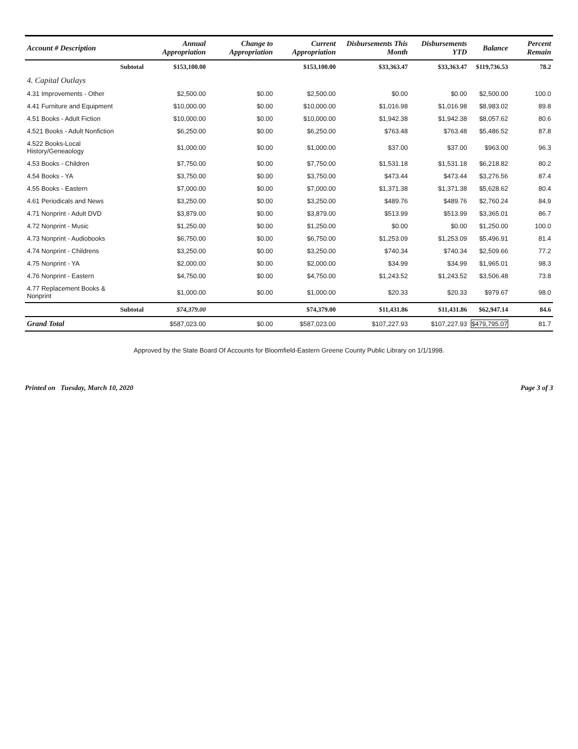| Account # Description | | Annual Appropriation | Change to Appropriation | Current Appropriation | Disbursements This Month | Disbursements YTD | Balance | Percent Remain |
| --- | --- | --- | --- | --- | --- | --- | --- | --- |
| | Subtotal | $153,100.00 | | $153,100.00 | $33,363.47 | $33,363.47 | $119,736.53 | 78.2 |
| 4. Capital Outlays | | | | | | | | |
| 4.31 Improvements - Other | | $2,500.00 | $0.00 | $2,500.00 | $0.00 | $0.00 | $2,500.00 | 100.0 |
| 4.41 Furniture and Equipment | | $10,000.00 | $0.00 | $10,000.00 | $1,016.98 | $1,016.98 | $8,983.02 | 89.8 |
| 4.51 Books - Adult Fiction | | $10,000.00 | $0.00 | $10,000.00 | $1,942.38 | $1,942.38 | $8,057.62 | 80.6 |
| 4.521 Books - Adult Nonfiction | | $6,250.00 | $0.00 | $6,250.00 | $763.48 | $763.48 | $5,486.52 | 87.8 |
| 4.522 Books-Local History/Geneaology | | $1,000.00 | $0.00 | $1,000.00 | $37.00 | $37.00 | $963.00 | 96.3 |
| 4.53 Books - Children | | $7,750.00 | $0.00 | $7,750.00 | $1,531.18 | $1,531.18 | $6,218.82 | 80.2 |
| 4.54 Books - YA | | $3,750.00 | $0.00 | $3,750.00 | $473.44 | $473.44 | $3,276.56 | 87.4 |
| 4.55 Books - Eastern | | $7,000.00 | $0.00 | $7,000.00 | $1,371.38 | $1,371.38 | $5,628.62 | 80.4 |
| 4.61 Periodicals and News | | $3,250.00 | $0.00 | $3,250.00 | $489.76 | $489.76 | $2,760.24 | 84.9 |
| 4.71 Nonprint - Adult DVD | | $3,879.00 | $0.00 | $3,879.00 | $513.99 | $513.99 | $3,365.01 | 86.7 |
| 4.72 Nonprint - Music | | $1,250.00 | $0.00 | $1,250.00 | $0.00 | $0.00 | $1,250.00 | 100.0 |
| 4.73 Nonprint - Audiobooks | | $6,750.00 | $0.00 | $6,750.00 | $1,253.09 | $1,253.09 | $5,496.91 | 81.4 |
| 4.74 Nonprint - Childrens | | $3,250.00 | $0.00 | $3,250.00 | $740.34 | $740.34 | $2,509.66 | 77.2 |
| 4.75 Nonprint - YA | | $2,000.00 | $0.00 | $2,000.00 | $34.99 | $34.99 | $1,965.01 | 98.3 |
| 4.76 Nonprint - Eastern | | $4,750.00 | $0.00 | $4,750.00 | $1,243.52 | $1,243.52 | $3,506.48 | 73.8 |
| 4.77 Replacement Books & Nonprint | | $1,000.00 | $0.00 | $1,000.00 | $20.33 | $20.33 | $979.67 | 98.0 |
| | Subtotal | $74,379.00 | | $74,379.00 | $11,431.86 | $11,431.86 | $62,947.14 | 84.6 |
| Grand Total | | $587,023.00 | $0.00 | $587,023.00 | $107,227.93 | $107,227.93 | $479,795.07 | 81.7 |
Approved by the State Board Of Accounts for Bloomfield-Eastern Greene County Public Library on 1/1/1998.
Printed on Tuesday, March 10, 2020 Page 3 of 3